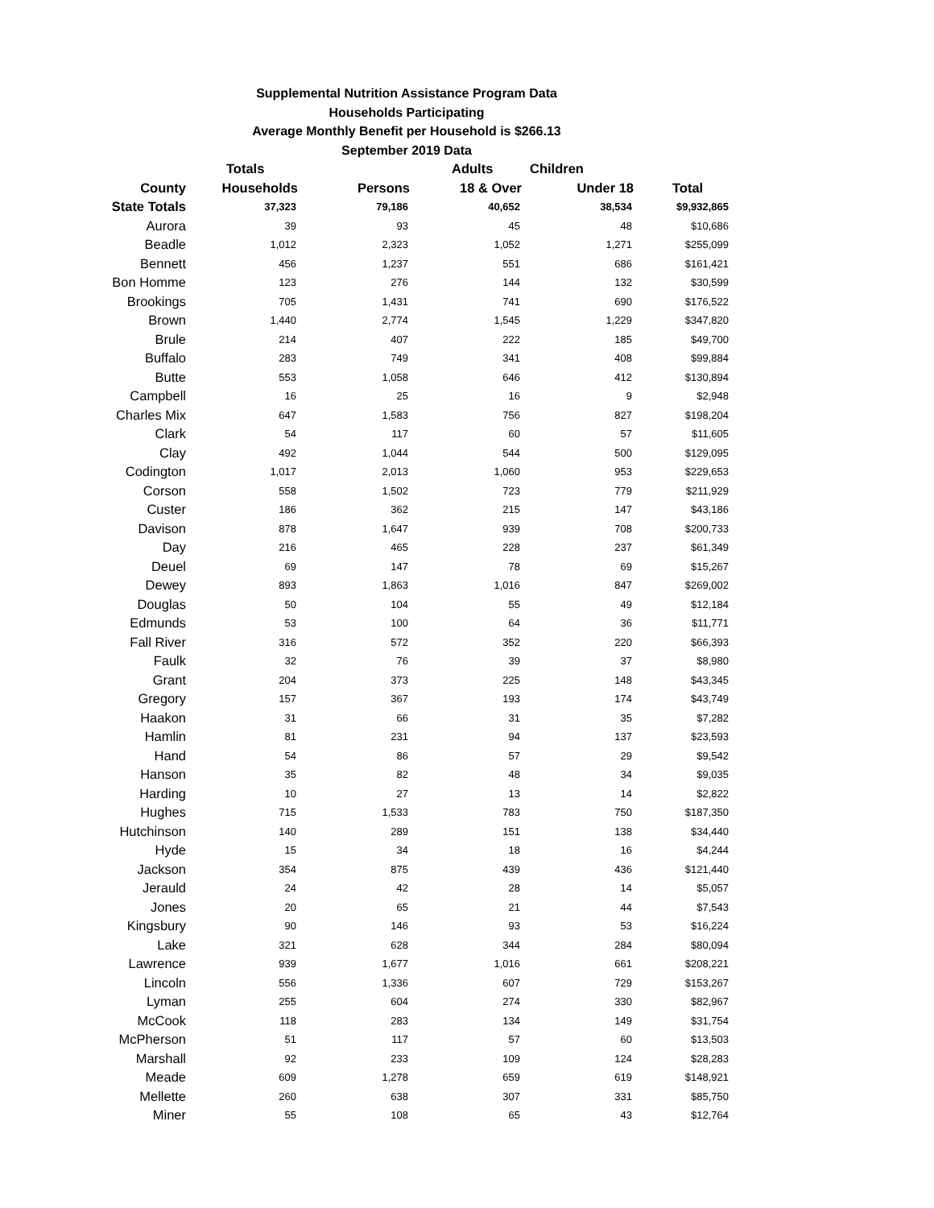Supplemental Nutrition Assistance Program Data
Households Participating
Average Monthly Benefit per Household is $266.13
September 2019 Data
| | Totals | | Adults | Children | |
| --- | --- | --- | --- | --- | --- |
| County | Households | Persons | 18 & Over | Under 18 | Total |
| State Totals | 37,323 | 79,186 | 40,652 | 38,534 | $9,932,865 |
| Aurora | 39 | 93 | 45 | 48 | $10,686 |
| Beadle | 1,012 | 2,323 | 1,052 | 1,271 | $255,099 |
| Bennett | 456 | 1,237 | 551 | 686 | $161,421 |
| Bon Homme | 123 | 276 | 144 | 132 | $30,599 |
| Brookings | 705 | 1,431 | 741 | 690 | $176,522 |
| Brown | 1,440 | 2,774 | 1,545 | 1,229 | $347,820 |
| Brule | 214 | 407 | 222 | 185 | $49,700 |
| Buffalo | 283 | 749 | 341 | 408 | $99,884 |
| Butte | 553 | 1,058 | 646 | 412 | $130,894 |
| Campbell | 16 | 25 | 16 | 9 | $2,948 |
| Charles Mix | 647 | 1,583 | 756 | 827 | $198,204 |
| Clark | 54 | 117 | 60 | 57 | $11,605 |
| Clay | 492 | 1,044 | 544 | 500 | $129,095 |
| Codington | 1,017 | 2,013 | 1,060 | 953 | $229,653 |
| Corson | 558 | 1,502 | 723 | 779 | $211,929 |
| Custer | 186 | 362 | 215 | 147 | $43,186 |
| Davison | 878 | 1,647 | 939 | 708 | $200,733 |
| Day | 216 | 465 | 228 | 237 | $61,349 |
| Deuel | 69 | 147 | 78 | 69 | $15,267 |
| Dewey | 893 | 1,863 | 1,016 | 847 | $269,002 |
| Douglas | 50 | 104 | 55 | 49 | $12,184 |
| Edmunds | 53 | 100 | 64 | 36 | $11,771 |
| Fall River | 316 | 572 | 352 | 220 | $66,393 |
| Faulk | 32 | 76 | 39 | 37 | $8,980 |
| Grant | 204 | 373 | 225 | 148 | $43,345 |
| Gregory | 157 | 367 | 193 | 174 | $43,749 |
| Haakon | 31 | 66 | 31 | 35 | $7,282 |
| Hamlin | 81 | 231 | 94 | 137 | $23,593 |
| Hand | 54 | 86 | 57 | 29 | $9,542 |
| Hanson | 35 | 82 | 48 | 34 | $9,035 |
| Harding | 10 | 27 | 13 | 14 | $2,822 |
| Hughes | 715 | 1,533 | 783 | 750 | $187,350 |
| Hutchinson | 140 | 289 | 151 | 138 | $34,440 |
| Hyde | 15 | 34 | 18 | 16 | $4,244 |
| Jackson | 354 | 875 | 439 | 436 | $121,440 |
| Jerauld | 24 | 42 | 28 | 14 | $5,057 |
| Jones | 20 | 65 | 21 | 44 | $7,543 |
| Kingsbury | 90 | 146 | 93 | 53 | $16,224 |
| Lake | 321 | 628 | 344 | 284 | $80,094 |
| Lawrence | 939 | 1,677 | 1,016 | 661 | $208,221 |
| Lincoln | 556 | 1,336 | 607 | 729 | $153,267 |
| Lyman | 255 | 604 | 274 | 330 | $82,967 |
| McCook | 118 | 283 | 134 | 149 | $31,754 |
| McPherson | 51 | 117 | 57 | 60 | $13,503 |
| Marshall | 92 | 233 | 109 | 124 | $28,283 |
| Meade | 609 | 1,278 | 659 | 619 | $148,921 |
| Mellette | 260 | 638 | 307 | 331 | $85,750 |
| Miner | 55 | 108 | 65 | 43 | $12,764 |